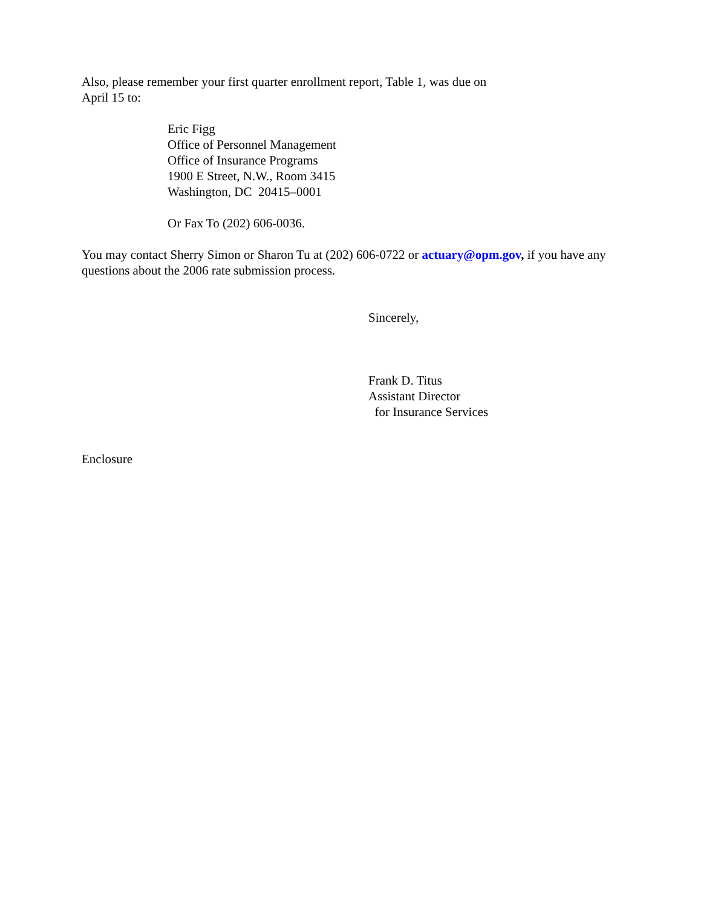Also, please remember your first quarter enrollment report, Table 1, was due on
April 15 to:
Eric Figg
Office of Personnel Management
Office of Insurance Programs
1900 E Street, N.W., Room 3415
Washington, DC 20415–0001
Or Fax To (202) 606-0036.
You may contact Sherry Simon or Sharon Tu at (202) 606-0722 or actuary@opm.gov, if you have any questions about the 2006 rate submission process.
Sincerely,
Frank D. Titus
Assistant Director
for Insurance Services
Enclosure